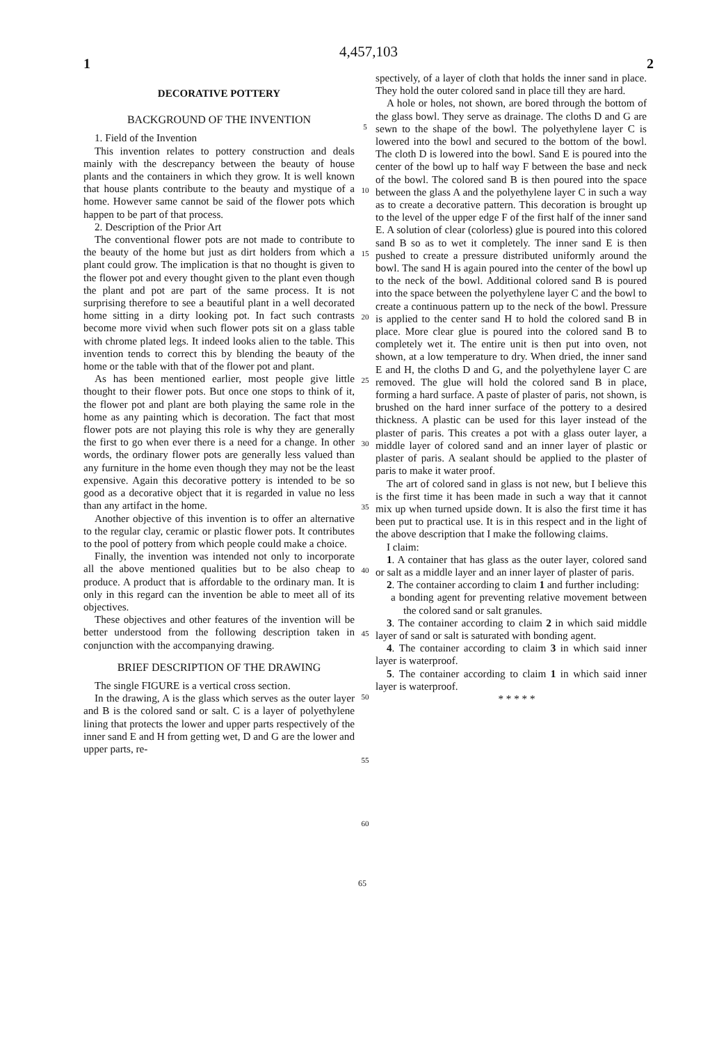1 4,457,103 2
DECORATIVE POTTERY
BACKGROUND OF THE INVENTION
1. Field of the Invention
This invention relates to pottery construction and deals mainly with the descrepancy between the beauty of house plants and the containers in which they grow. It is well known that house plants contribute to the beauty and mystique of a home. However same cannot be said of the flower pots which happen to be part of that process.
2. Description of the Prior Art
The conventional flower pots are not made to contribute to the beauty of the home but just as dirt holders from which a plant could grow. The implication is that no thought is given to the flower pot and every thought given to the plant even though the plant and pot are part of the same process. It is not surprising therefore to see a beautiful plant in a well decorated home sitting in a dirty looking pot. In fact such contrasts become more vivid when such flower pots sit on a glass table with chrome plated legs. It indeed looks alien to the table. This invention tends to correct this by blending the beauty of the home or the table with that of the flower pot and plant.
As has been mentioned earlier, most people give little thought to their flower pots. But once one stops to think of it, the flower pot and plant are both playing the same role in the home as any painting which is decoration. The fact that most flower pots are not playing this role is why they are generally the first to go when ever there is a need for a change. In other words, the ordinary flower pots are generally less valued than any furniture in the home even though they may not be the least expensive. Again this decorative pottery is intended to be so good as a decorative object that it is regarded in value no less than any artifact in the home.
Another objective of this invention is to offer an alternative to the regular clay, ceramic or plastic flower pots. It contributes to the pool of pottery from which people could make a choice.
Finally, the invention was intended not only to incorporate all the above mentioned qualities but to be also cheap to produce. A product that is affordable to the ordinary man. It is only in this regard can the invention be able to meet all of its objectives.
These objectives and other features of the invention will be better understood from the following description taken in conjunction with the accompanying drawing.
BRIEF DESCRIPTION OF THE DRAWING
The single FIGURE is a vertical cross section.
In the drawing, A is the glass which serves as the outer layer and B is the colored sand or salt. C is a layer of polyethylene lining that protects the lower and upper parts respectively of the inner sand E and H from getting wet, D and G are the lower and upper parts, re-
5
10
15
20
25
30
35
40
45
50
55
60
spectively, of a layer of cloth that holds the inner sand in place. They hold the outer colored sand in place till they are hard.
A hole or holes, not shown, are bored through the bottom of the glass bowl. They serve as drainage. The cloths D and G are sewn to the shape of the bowl. The polyethylene layer C is lowered into the bowl and secured to the bottom of the bowl. The cloth D is lowered into the bowl. Sand E is poured into the center of the bowl up to half way F between the base and neck of the bowl. The colored sand B is then poured into the space between the glass A and the polyethylene layer C in such a way as to create a decorative pattern. This decoration is brought up to the level of the upper edge F of the first half of the inner sand E. A solution of clear (colorless) glue is poured into this colored sand B so as to wet it completely. The inner sand E is then pushed to create a pressure distributed uniformly around the bowl. The sand H is again poured into the center of the bowl up to the neck of the bowl. Additional colored sand B is poured into the space between the polyethylene layer C and the bowl to create a continuous pattern up to the neck of the bowl. Pressure is applied to the center sand H to hold the colored sand B in place. More clear glue is poured into the colored sand B to completely wet it. The entire unit is then put into oven, not shown, at a low temperature to dry. When dried, the inner sand E and H, the cloths D and G, and the polyethylene layer C are removed. The glue will hold the colored sand B in place, forming a hard surface. A paste of plaster of paris, not shown, is brushed on the hard inner surface of the pottery to a desired thickness. A plastic can be used for this layer instead of the plaster of paris. This creates a pot with a glass outer layer, a middle layer of colored sand and an inner layer of plastic or plaster of paris. A sealant should be applied to the plaster of paris to make it water proof.
The art of colored sand in glass is not new, but I believe this is the first time it has been made in such a way that it cannot mix up when turned upside down. It is also the first time it has been put to practical use. It is in this respect and in the light of the above description that I make the following claims.
I claim:
1. A container that has glass as the outer layer, colored sand or salt as a middle layer and an inner layer of plaster of paris.
2. The container according to claim 1 and further including:
a bonding agent for preventing relative movement between the colored sand or salt granules.
3. The container according to claim 2 in which said middle layer of sand or salt is saturated with bonding agent.
4. The container according to claim 3 in which said inner layer is waterproof.
5. The container according to claim 1 in which said inner layer is waterproof.
* * * * *
65